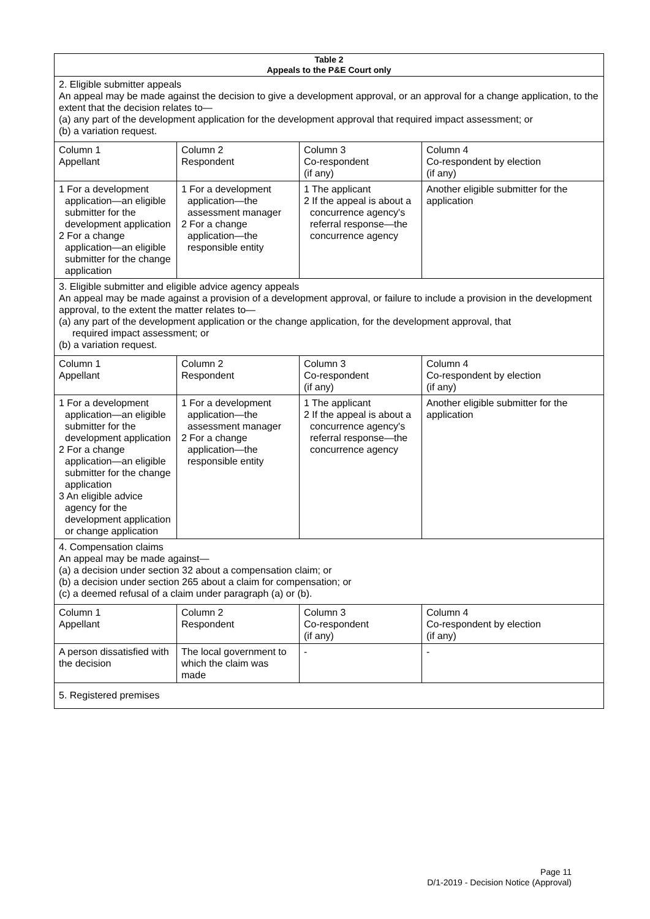| Table 2 Appeals to the P&E Court only | | | |
| --- | --- | --- | --- |
| 2. Eligible submitter appeals An appeal may be made against the decision to give a development approval, or an approval for a change application, to the extent that the decision relates to— (a) any part of the development application for the development approval that required impact assessment; or (b) a variation request. | | | |
| Column 1 Appellant | Column 2 Respondent | Column 3 Co-respondent (if any) | Column 4 Co-respondent by election (if any) |
| 1 For a development application—an eligible submitter for the development application 2 For a change application—an eligible submitter for the change application | 1 For a development application—the assessment manager 2 For a change application—the responsible entity | 1 The applicant 2 If the appeal is about a concurrence agency's referral response—the concurrence agency | Another eligible submitter for the application |
| 3. Eligible submitter and eligible advice agency appeals An appeal may be made against a provision of a development approval, or failure to include a provision in the development approval, to the extent the matter relates to— (a) any part of the development application or the change application, for the development approval, that required impact assessment; or (b) a variation request. | | | |
| Column 1 Appellant | Column 2 Respondent | Column 3 Co-respondent (if any) | Column 4 Co-respondent by election (if any) |
| 1 For a development application—an eligible submitter for the development application 2 For a change application—an eligible submitter for the change application 3 An eligible advice agency for the development application or change application | 1 For a development application—the assessment manager 2 For a change application—the responsible entity | 1 The applicant 2 If the appeal is about a concurrence agency's referral response—the concurrence agency | Another eligible submitter for the application |
| 4. Compensation claims An appeal may be made against— (a) a decision under section 32 about a compensation claim; or (b) a decision under section 265 about a claim for compensation; or (c) a deemed refusal of a claim under paragraph (a) or (b). | | | |
| Column 1 Appellant | Column 2 Respondent | Column 3 Co-respondent (if any) | Column 4 Co-respondent by election (if any) |
| A person dissatisfied with the decision | The local government to which the claim was made | - | - |
| 5. Registered premises | | | |
Page 11
D/1-2019 - Decision Notice (Approval)